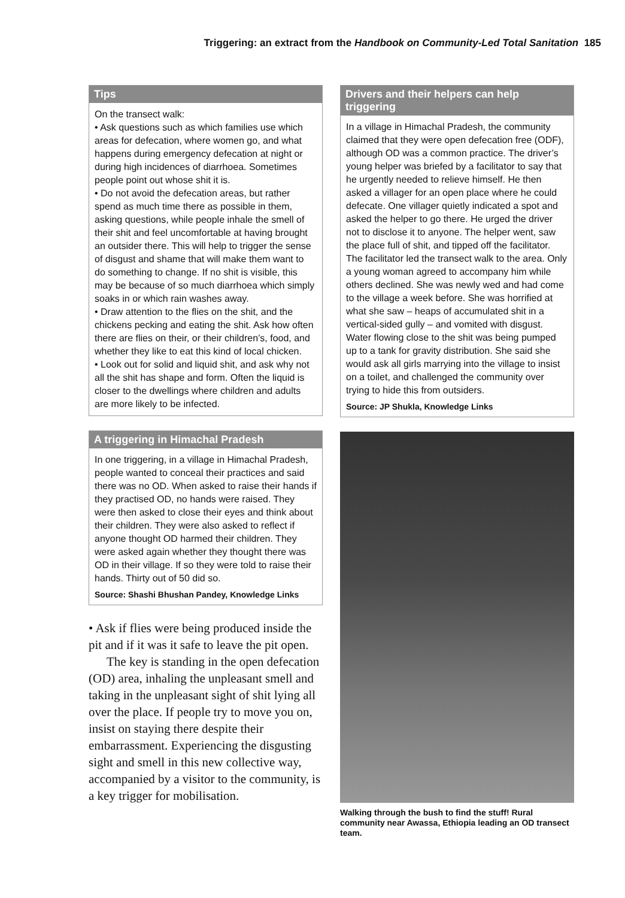Triggering: an extract from the Handbook on Community-Led Total Sanitation 185
Tips
On the transect walk:
• Ask questions such as which families use which areas for defecation, where women go, and what happens during emergency defecation at night or during high incidences of diarrhoea. Sometimes people point out whose shit it is.
• Do not avoid the defecation areas, but rather spend as much time there as possible in them, asking questions, while people inhale the smell of their shit and feel uncomfortable at having brought an outsider there. This will help to trigger the sense of disgust and shame that will make them want to do something to change. If no shit is visible, this may be because of so much diarrhoea which simply soaks in or which rain washes away.
• Draw attention to the flies on the shit, and the chickens pecking and eating the shit. Ask how often there are flies on their, or their children’s, food, and whether they like to eat this kind of local chicken.
• Look out for solid and liquid shit, and ask why not all the shit has shape and form. Often the liquid is closer to the dwellings where children and adults are more likely to be infected.
A triggering in Himachal Pradesh
In one triggering, in a village in Himachal Pradesh, people wanted to conceal their practices and said there was no OD. When asked to raise their hands if they practised OD, no hands were raised. They were then asked to close their eyes and think about their children. They were also asked to reflect if anyone thought OD harmed their children. They were asked again whether they thought there was OD in their village. If so they were told to raise their hands. Thirty out of 50 did so.
Source: Shashi Bhushan Pandey, Knowledge Links
• Ask if flies were being produced inside the pit and if it was it safe to leave the pit open.
The key is standing in the open defecation (OD) area, inhaling the unpleasant smell and taking in the unpleasant sight of shit lying all over the place. If people try to move you on, insist on staying there despite their embarrassment. Experiencing the disgusting sight and smell in this new collective way, accompanied by a visitor to the community, is a key trigger for mobilisation.
Drivers and their helpers can help triggering
In a village in Himachal Pradesh, the community claimed that they were open defecation free (ODF), although OD was a common practice. The driver’s young helper was briefed by a facilitator to say that he urgently needed to relieve himself. He then asked a villager for an open place where he could defecate. One villager quietly indicated a spot and asked the helper to go there. He urged the driver not to disclose it to anyone. The helper went, saw the place full of shit, and tipped off the facilitator. The facilitator led the transect walk to the area. Only a young woman agreed to accompany him while others declined. She was newly wed and had come to the village a week before. She was horrified at what she saw – heaps of accumulated shit in a vertical-sided gully – and vomited with disgust. Water flowing close to the shit was being pumped up to a tank for gravity distribution. She said she would ask all girls marrying into the village to insist on a toilet, and challenged the community over trying to hide this from outsiders.
Source: JP Shukla, Knowledge Links
Walking through the bush to find the stuff! Rural community near Awassa, Ethiopia leading an OD transect team.